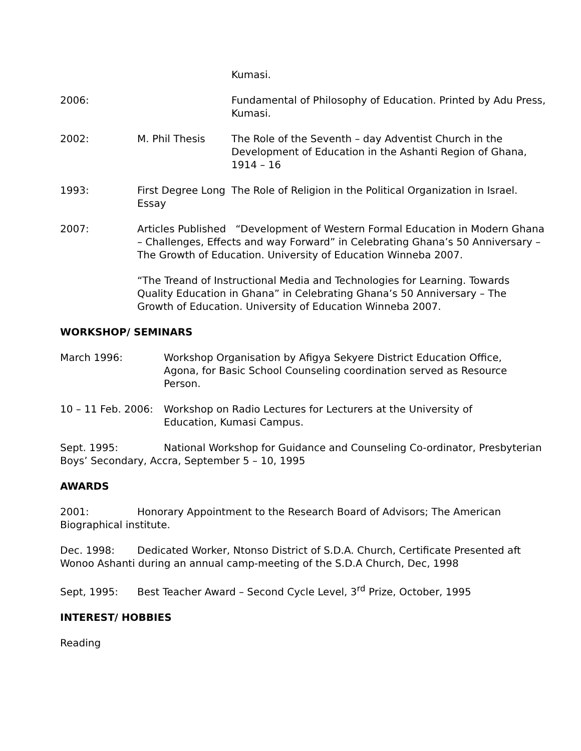Kumasi.
2006: Fundamental of Philosophy of Education. Printed by Adu Press, Kumasi.
2002: M. Phil Thesis The Role of the Seventh – day Adventist Church in the Development of Education in the Ashanti Region of Ghana, 1914 – 16
1993: First Degree Long Essay
The Role of Religion in the Political Organization in Israel.
2007: Articles Published “Development of Western Formal Education in Modern Ghana – Challenges, Effects and way Forward” in Celebrating Ghana’s 50 Anniversary – The Growth of Education. University of Education Winneba 2007.
“The Treand of Instructional Media and Technologies for Learning. Towards Quality Education in Ghana” in Celebrating Ghana’s 50 Anniversary – The Growth of Education. University of Education Winneba 2007.
WORKSHOP/ SEMINARS
March 1996: Workshop Organisation by Afigya Sekyere District Education Office, Agona, for Basic School Counseling coordination served as Resource Person.
10 – 11 Feb. 2006:
Workshop on Radio Lectures for Lecturers at the University of Education, Kumasi Campus.
Sept. 1995: National Workshop for Guidance and Counseling Co-ordinator, Presbyterian Boys’ Secondary, Accra, September 5 – 10, 1995
AWARDS
2001: Honorary Appointment to the Research Board of Advisors; The American Biographical institute.
Dec. 1998: Dedicated Worker, Ntonso District of S.D.A. Church, Certificate Presented aft Wonoo Ashanti during an annual camp-meeting of the S.D.A Church, Dec, 1998
Sept, 1995: Best Teacher Award – Second Cycle Level, 3<sup>rd</sup> Prize, October, 1995
INTEREST/ HOBBIES
Reading